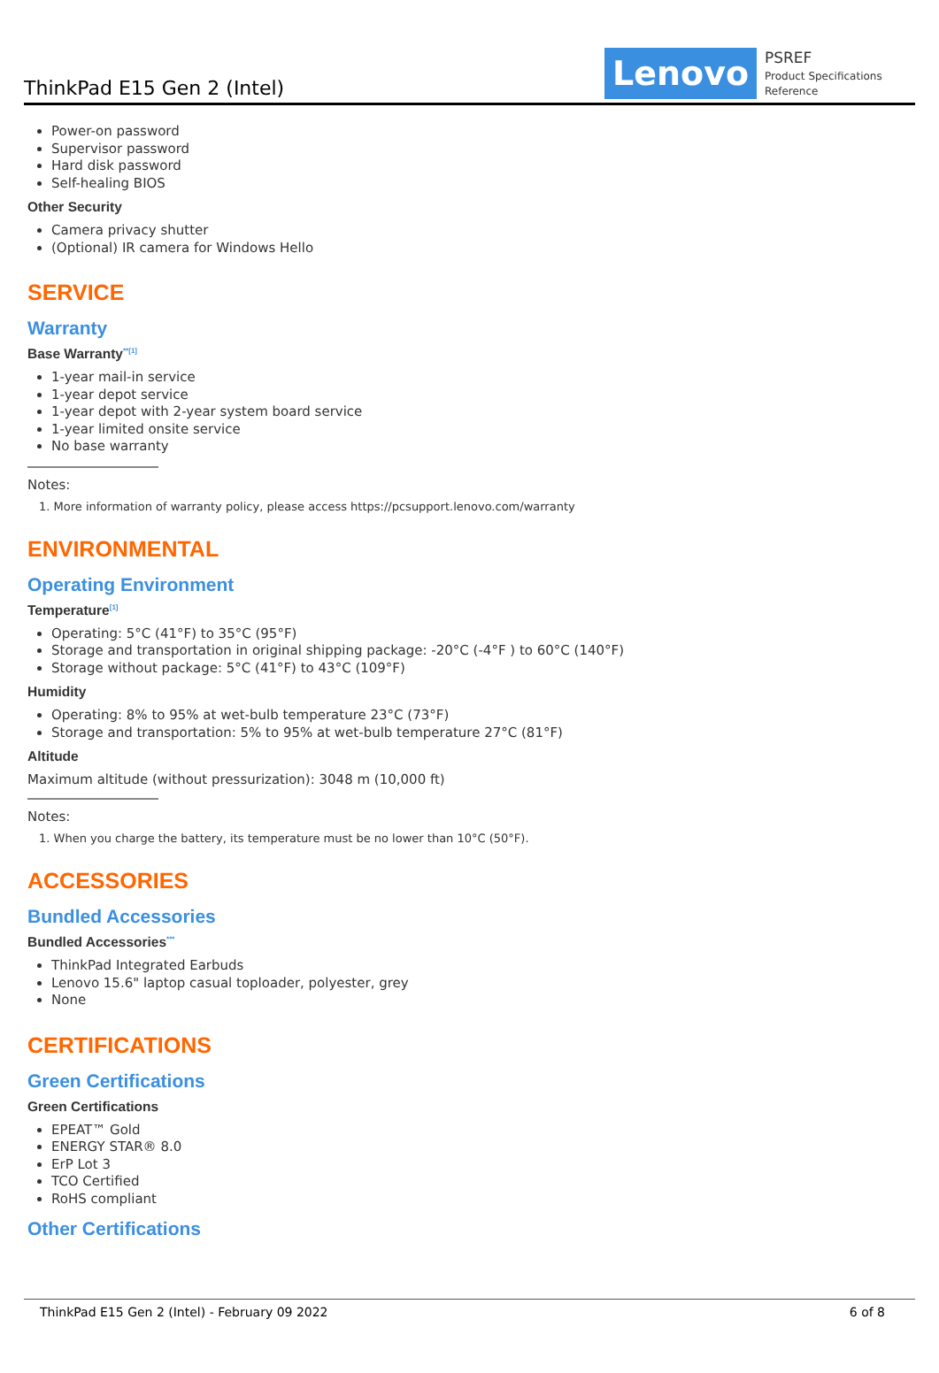ThinkPad E15 Gen 2 (Intel)
Lenovo
PSREF
Product Specifications Reference
Power-on password
Supervisor password
Hard disk password
Self-healing BIOS
Other Security
Camera privacy shutter
(Optional) IR camera for Windows Hello
SERVICE
Warranty
Base Warranty<sup>**[1]</sup>
1-year mail-in service
1-year depot service
1-year depot with 2-year system board service
1-year limited onsite service
No base warranty
Notes:
1. More information of warranty policy, please access https://pcsupport.lenovo.com/warranty
ENVIRONMENTAL
Operating Environment
Temperature<sup>[1]</sup>
Operating: 5°C (41°F) to 35°C (95°F)
Storage and transportation in original shipping package: -20°C (-4°F ) to 60°C (140°F)
Storage without package: 5°C (41°F) to 43°C (109°F)
Humidity
Operating: 8% to 95% at wet-bulb temperature 23°C (73°F)
Storage and transportation: 5% to 95% at wet-bulb temperature 27°C (81°F)
Altitude
Maximum altitude (without pressurization): 3048 m (10,000 ft)
Notes:
1. When you charge the battery, its temperature must be no lower than 10°C (50°F).
ACCESSORIES
Bundled Accessories
Bundled Accessories<sup>***</sup>
ThinkPad Integrated Earbuds
Lenovo 15.6" laptop casual toploader, polyester, grey
None
CERTIFICATIONS
Green Certifications
Green Certifications
EPEAT™ Gold
ENERGY STAR® 8.0
ErP Lot 3
TCO Certified
RoHS compliant
Other Certifications
ThinkPad E15 Gen 2 (Intel) - February 09 2022 6 of 8